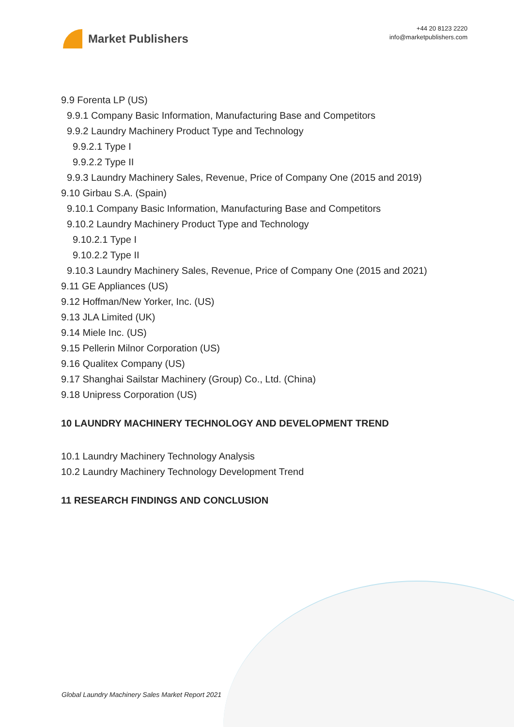Market Publishers
+44 20 8123 2220
info@marketpublishers.com
9.9 Forenta LP (US)
9.9.1 Company Basic Information, Manufacturing Base and Competitors
9.9.2 Laundry Machinery Product Type and Technology
9.9.2.1 Type I
9.9.2.2 Type II
9.9.3 Laundry Machinery Sales, Revenue, Price of Company One (2015 and 2019)
9.10 Girbau S.A. (Spain)
9.10.1 Company Basic Information, Manufacturing Base and Competitors
9.10.2 Laundry Machinery Product Type and Technology
9.10.2.1 Type I
9.10.2.2 Type II
9.10.3 Laundry Machinery Sales, Revenue, Price of Company One (2015 and 2021)
9.11 GE Appliances (US)
9.12 Hoffman/New Yorker, Inc. (US)
9.13 JLA Limited (UK)
9.14 Miele Inc. (US)
9.15 Pellerin Milnor Corporation (US)
9.16 Qualitex Company (US)
9.17 Shanghai Sailstar Machinery (Group) Co., Ltd. (China)
9.18 Unipress Corporation (US)
10 LAUNDRY MACHINERY TECHNOLOGY AND DEVELOPMENT TREND
10.1 Laundry Machinery Technology Analysis
10.2 Laundry Machinery Technology Development Trend
11 RESEARCH FINDINGS AND CONCLUSION
Global Laundry Machinery Sales Market Report 2021